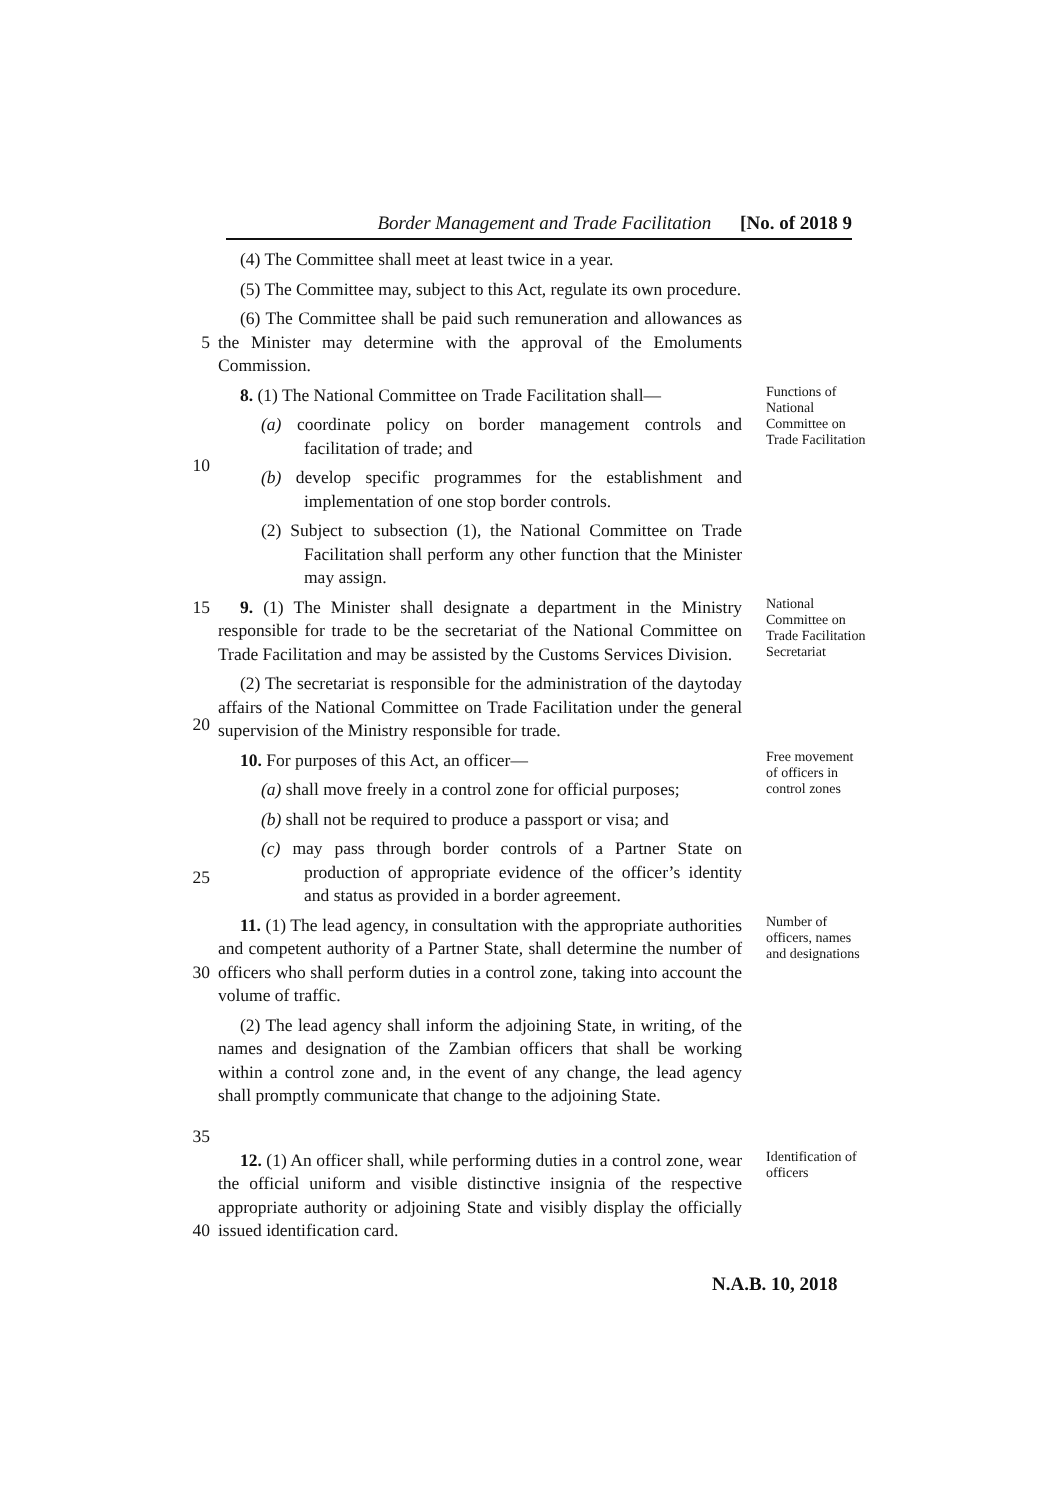Border Management and Trade Facilitation [No. of 2018 9
(4) The Committee shall meet at least twice in a year.
(5) The Committee may, subject to this Act, regulate its own procedure.
5 (6) The Committee shall be paid such remuneration and allowances as the Minister may determine with the approval of the Emoluments Commission.
10 8. (1) The National Committee on Trade Facilitation shall—
(a) coordinate policy on border management controls and facilitation of trade; and
(b) develop specific programmes for the establishment and implementation of one stop border controls.
(2) Subject to subsection (1), the National Committee on Trade Facilitation shall perform any other function that the Minister may assign.
Functions of National Committee on Trade Facilitation
15
20
9. (1) The Minister shall designate a department in the Ministry responsible for trade to be the secretariat of the National Committee on Trade Facilitation and may be assisted by the Customs Services Division.
(2) The secretariat is responsible for the administration of the daytoday affairs of the National Committee on Trade Facilitation under the general supervision of the Ministry responsible for trade.
National Committee on Trade Facilitation Secretariat
25 10. For purposes of this Act, an officer—
(a) shall move freely in a control zone for official purposes;
(b) shall not be required to produce a passport or visa; and
(c) may pass through border controls of a Partner State on production of appropriate evidence of the officer’s identity and status as provided in a border agreement.
Free movement of officers in control zones
30
35
11. (1) The lead agency, in consultation with the appropriate authorities and competent authority of a Partner State, shall determine the number of officers who shall perform duties in a control zone, taking into account the volume of traffic.
(2) The lead agency shall inform the adjoining State, in writing, of the names and designation of the Zambian officers that shall be working within a control zone and, in the event of any change, the lead agency shall promptly communicate that change to the adjoining State.
Number of officers, names and designations
40 12. (1) An officer shall, while performing duties in a control zone, wear the official uniform and visible distinctive insignia of the respective appropriate authority or adjoining State and visibly display the officially issued identification card.
Identification of officers
N.A.B. 10, 2018